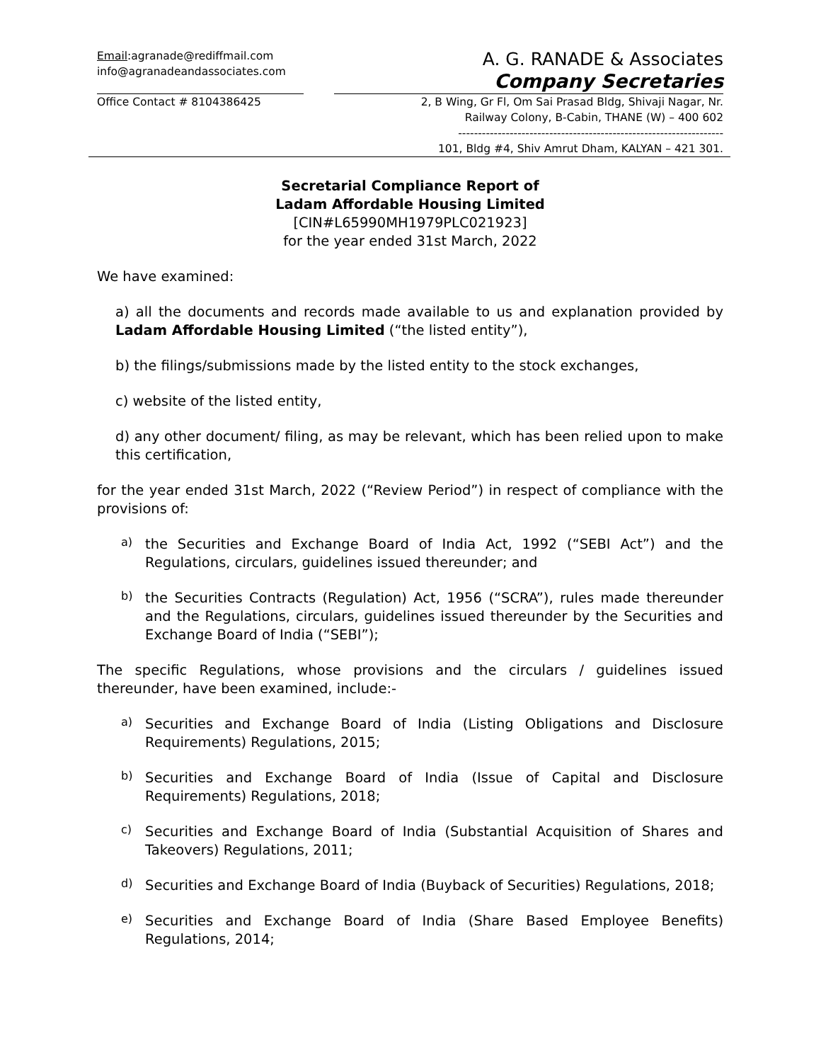Email:agranade@rediffmail.com
info@agranadeandassociates.com
A. G. RANADE & Associates
Company Secretaries
Office Contact # 8104386425 2, B Wing, Gr Fl, Om Sai Prasad Bldg, Shivaji Nagar, Nr.
Railway Colony, B-Cabin, THANE (W) – 400 602
-------------------------------------------------------------------
101, Bldg #4, Shiv Amrut Dham, KALYAN – 421 301.
Secretarial Compliance Report of
Ladam Affordable Housing Limited
[CIN#L65990MH1979PLC021923]
for the year ended 31st March, 2022
We have examined:
a) all the documents and records made available to us and explanation provided by Ladam Affordable Housing Limited (“the listed entity”),
b) the filings/submissions made by the listed entity to the stock exchanges,
c) website of the listed entity,
d) any other document/ filing, as may be relevant, which has been relied upon to make this certification,
for the year ended 31st March, 2022 (“Review Period”) in respect of compliance with the provisions of:
a)
the Securities and Exchange Board of India Act, 1992 (“SEBI Act”) and the Regulations, circulars, guidelines issued thereunder; and
b)
the Securities Contracts (Regulation) Act, 1956 (“SCRA”), rules made thereunder and the Regulations, circulars, guidelines issued thereunder by the Securities and Exchange Board of India (“SEBI”);
The specific Regulations, whose provisions and the circulars / guidelines issued thereunder, have been examined, include:-
a)
Securities and Exchange Board of India (Listing Obligations and Disclosure Requirements) Regulations, 2015;
b)
Securities and Exchange Board of India (Issue of Capital and Disclosure Requirements) Regulations, 2018;
c)
Securities and Exchange Board of India (Substantial Acquisition of Shares and Takeovers) Regulations, 2011;
d)
Securities and Exchange Board of India (Buyback of Securities) Regulations, 2018;
e)
Securities and Exchange Board of India (Share Based Employee Benefits) Regulations, 2014;